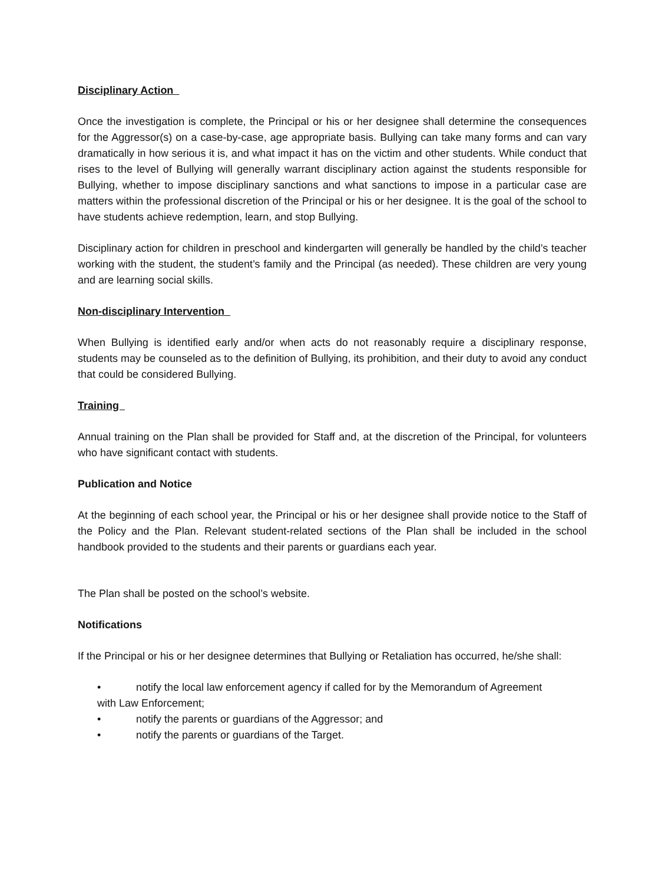Disciplinary Action
Once the investigation is complete, the Principal or his or her designee shall determine the consequences for the Aggressor(s) on a case-by-case, age appropriate basis. Bullying can take many forms and can vary dramatically in how serious it is, and what impact it has on the victim and other students. While conduct that rises to the level of Bullying will generally warrant disciplinary action against the students responsible for Bullying, whether to impose disciplinary sanctions and what sanctions to impose in a particular case are matters within the professional discretion of the Principal or his or her designee. It is the goal of the school to have students achieve redemption, learn, and stop Bullying.
Disciplinary action for children in preschool and kindergarten will generally be handled by the child’s teacher working with the student, the student’s family and the Principal (as needed). These children are very young and are learning social skills.
Non-disciplinary Intervention
When Bullying is identified early and/or when acts do not reasonably require a disciplinary response, students may be counseled as to the definition of Bullying, its prohibition, and their duty to avoid any conduct that could be considered Bullying.
Training
Annual training on the Plan shall be provided for Staff and, at the discretion of the Principal, for volunteers who have significant contact with students.
Publication and Notice
At the beginning of each school year, the Principal or his or her designee shall provide notice to the Staff of the Policy and the Plan. Relevant student-related sections of the Plan shall be included in the school handbook provided to the students and their parents or guardians each year.
The Plan shall be posted on the school’s website.
Notifications
If the Principal or his or her designee determines that Bullying or Retaliation has occurred, he/she shall:
• notify the local law enforcement agency if called for by the Memorandum of Agreement
with Law Enforcement;
• notify the parents or guardians of the Aggressor; and
• notify the parents or guardians of the Target.